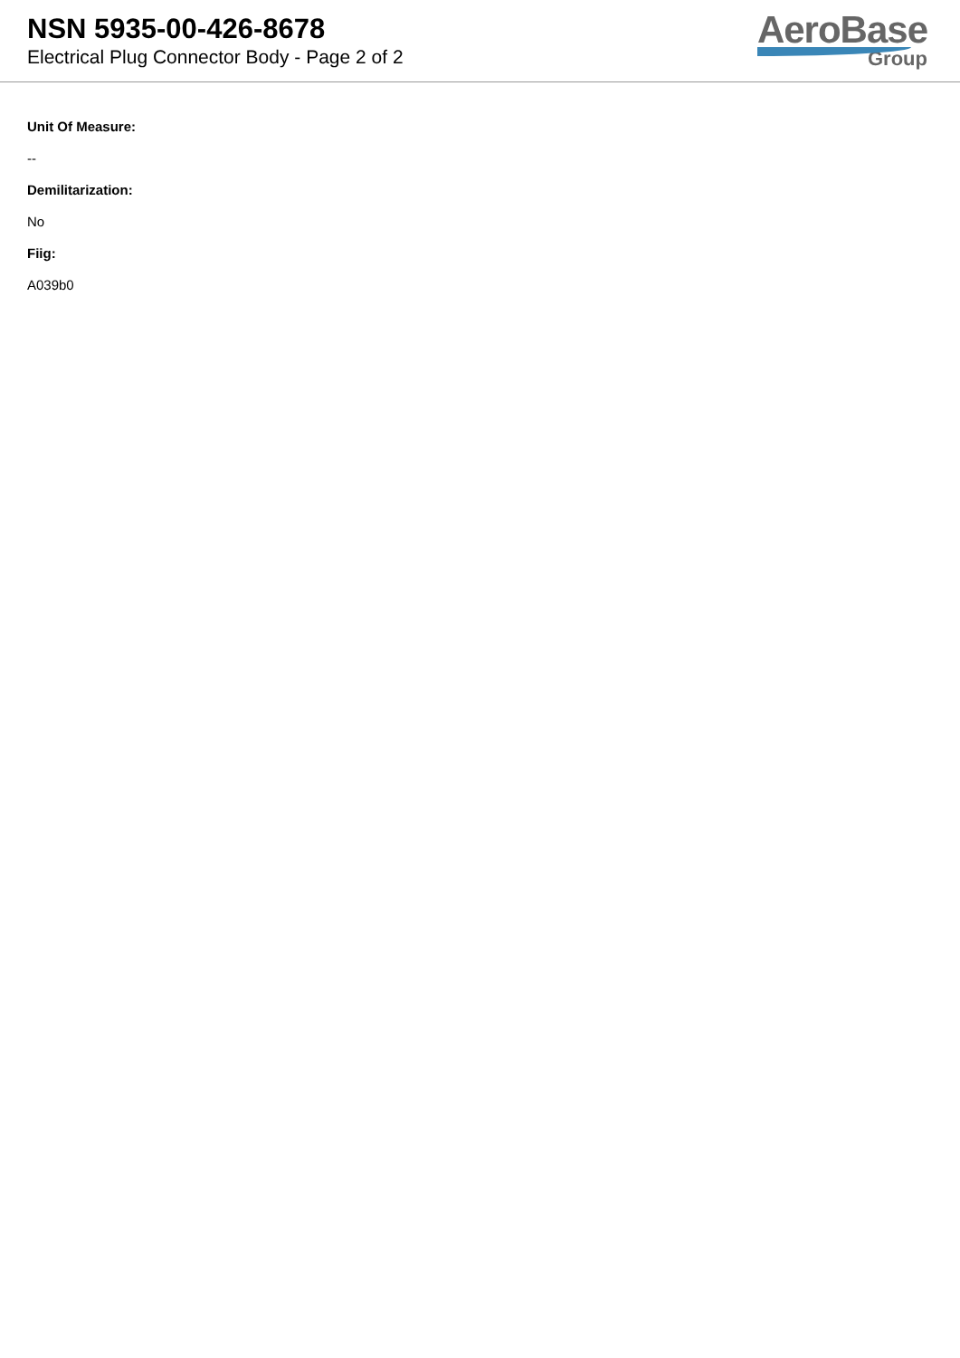NSN 5935-00-426-8678
Electrical Plug Connector Body - Page 2 of 2
AeroBase
Group
Unit Of Measure:
--
Demilitarization:
No
Fiig:
A039b0